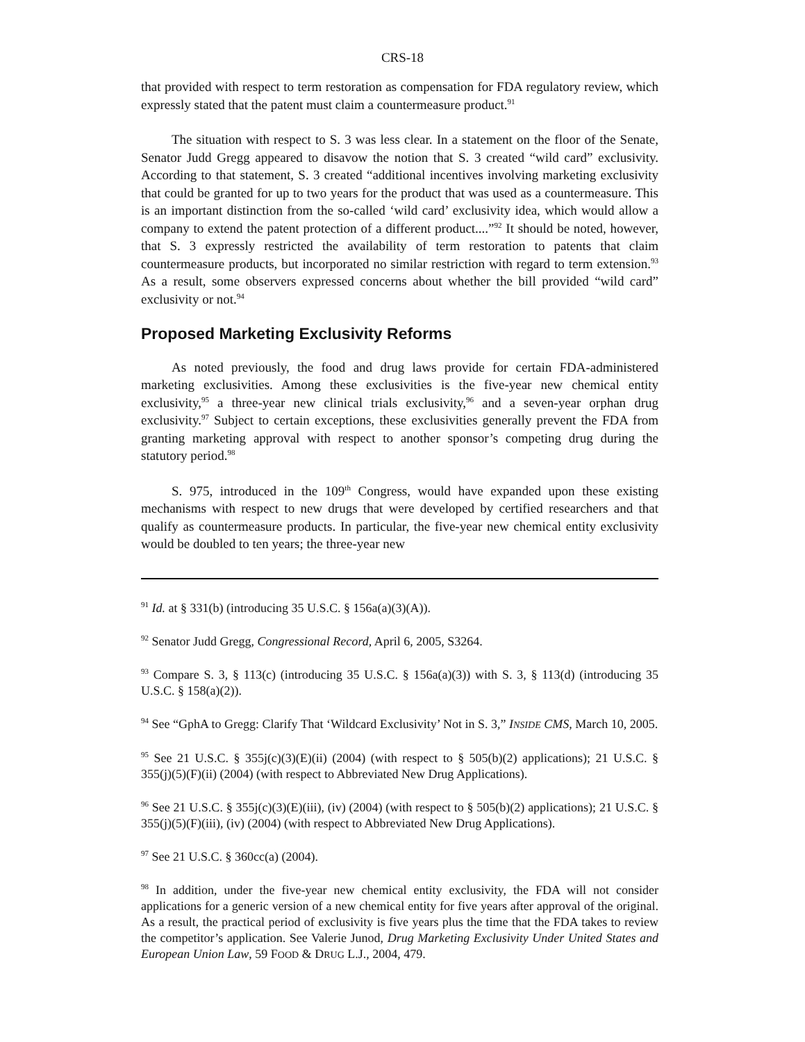CRS-18
that provided with respect to term restoration as compensation for FDA regulatory review, which expressly stated that the patent must claim a countermeasure product.<sup>91</sup>
The situation with respect to S. 3 was less clear. In a statement on the floor of the Senate, Senator Judd Gregg appeared to disavow the notion that S. 3 created “wild card” exclusivity. According to that statement, S. 3 created “additional incentives involving marketing exclusivity that could be granted for up to two years for the product that was used as a countermeasure. This is an important distinction from the so-called ‘wild card’ exclusivity idea, which would allow a company to extend the patent protection of a different product....”<sup>92</sup> It should be noted, however, that S. 3 expressly restricted the availability of term restoration to patents that claim countermeasure products, but incorporated no similar restriction with regard to term extension.<sup>93</sup> As a result, some observers expressed concerns about whether the bill provided “wild card” exclusivity or not.<sup>94</sup>
Proposed Marketing Exclusivity Reforms
As noted previously, the food and drug laws provide for certain FDA-administered marketing exclusivities. Among these exclusivities is the five-year new chemical entity exclusivity,<sup>95</sup> a three-year new clinical trials exclusivity,<sup>96</sup> and a seven-year orphan drug exclusivity.<sup>97</sup> Subject to certain exceptions, these exclusivities generally prevent the FDA from granting marketing approval with respect to another sponsor’s competing drug during the statutory period.<sup>98</sup>
S. 975, introduced in the 109<sup>th</sup> Congress, would have expanded upon these existing mechanisms with respect to new drugs that were developed by certified researchers and that qualify as countermeasure products. In particular, the five-year new chemical entity exclusivity would be doubled to ten years; the three-year new
<sup>91</sup> Id. at § 331(b) (introducing 35 U.S.C. § 156a(a)(3)(A)).
<sup>92</sup> Senator Judd Gregg, Congressional Record, April 6, 2005, S3264.
<sup>93</sup> Compare S. 3, § 113(c) (introducing 35 U.S.C. § 156a(a)(3)) with S. 3, § 113(d) (introducing 35 U.S.C. § 158(a)(2)).
<sup>94</sup> See “GphA to Gregg: Clarify That ‘Wildcard Exclusivity’ Not in S. 3,” INSIDE CMS, March 10, 2005.
<sup>95</sup> See 21 U.S.C. § 355j(c)(3)(E)(ii) (2004) (with respect to § 505(b)(2) applications); 21 U.S.C. § 355(j)(5)(F)(ii) (2004) (with respect to Abbreviated New Drug Applications).
<sup>96</sup> See 21 U.S.C. § 355j(c)(3)(E)(iii), (iv) (2004) (with respect to § 505(b)(2) applications); 21 U.S.C. § 355(j)(5)(F)(iii), (iv) (2004) (with respect to Abbreviated New Drug Applications).
<sup>97</sup> See 21 U.S.C. § 360cc(a) (2004).
<sup>98</sup> In addition, under the five-year new chemical entity exclusivity, the FDA will not consider applications for a generic version of a new chemical entity for five years after approval of the original. As a result, the practical period of exclusivity is five years plus the time that the FDA takes to review the competitor’s application. See Valerie Junod, Drug Marketing Exclusivity Under United States and European Union Law, 59 FOOD & DRUG L.J., 2004, 479.